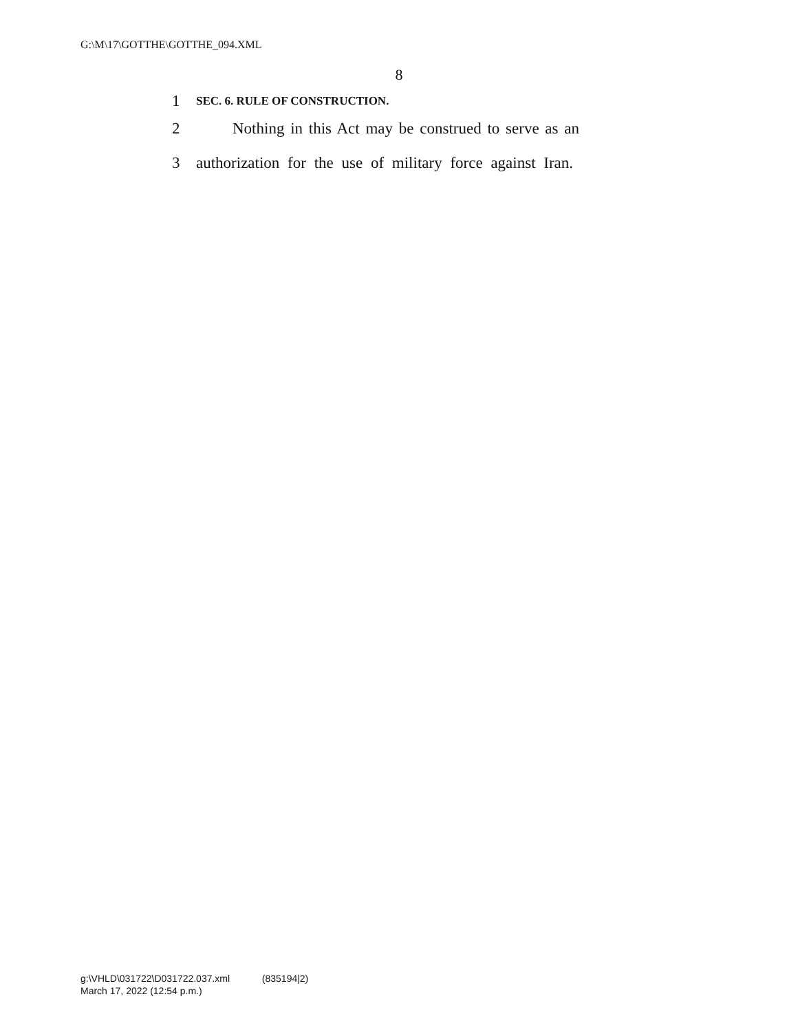G:\M\17\GOTTHE\GOTTHE_094.XML
8
1 SEC. 6. RULE OF CONSTRUCTION.
2 Nothing in this Act may be construed to serve as an
3 authorization for the use of military force against Iran.
g:\VHLD\031722\D031722.037.xml (835194|2)
March 17, 2022 (12:54 p.m.)